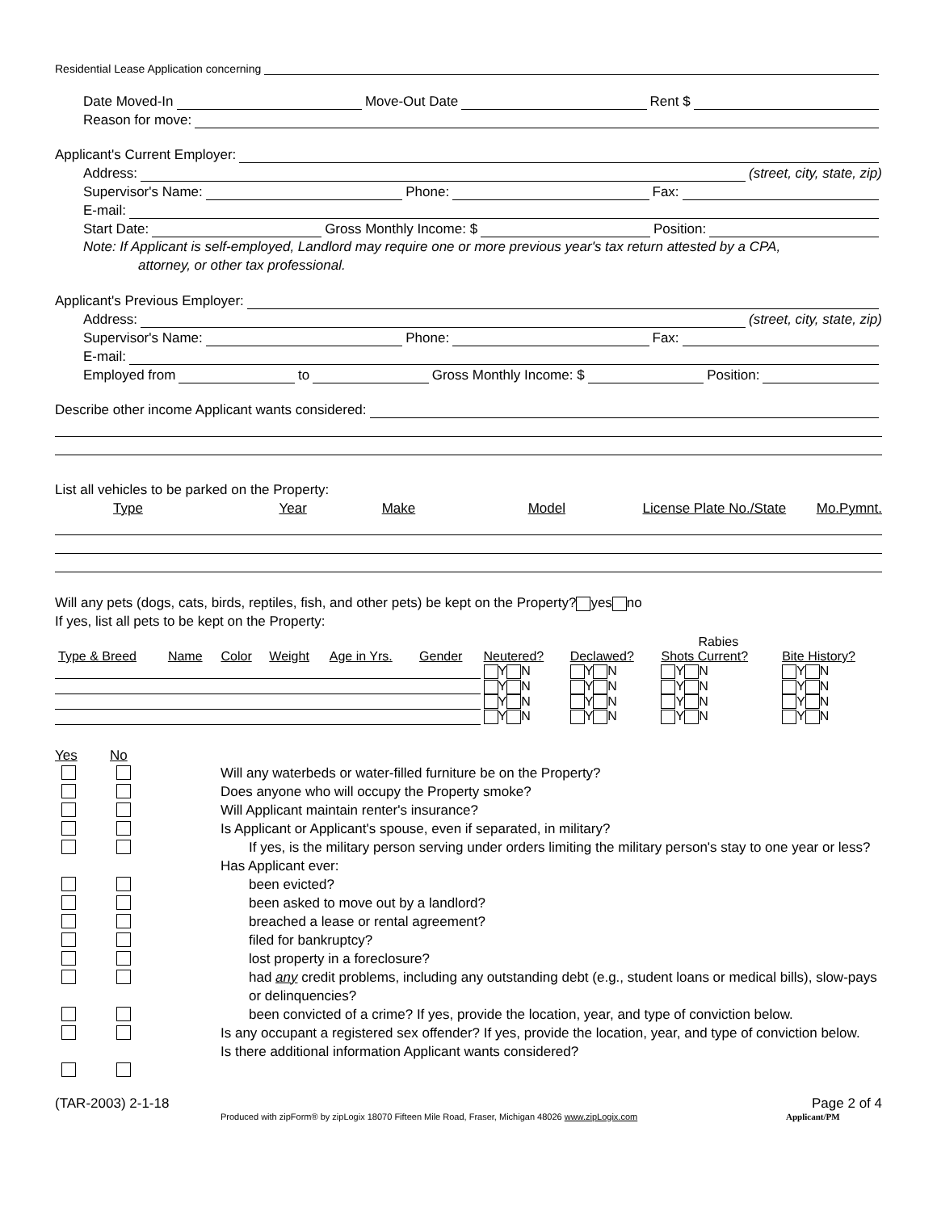Residential Lease Application concerning
Date Moved-In Move-Out Date Rent $
Reason for move:
Applicant's Current Employer:
Address: (street, city, state, zip)
Supervisor's Name: Phone: Fax:
E-mail:
Start Date: Gross Monthly Income: $ Position:
Note: If Applicant is self-employed, Landlord may require one or more previous year's tax return attested by a CPA,
attorney, or other tax professional.
Applicant's Previous Employer:
Address: (street, city, state, zip)
Supervisor's Name: Phone: Fax:
E-mail:
Employed from to Gross Monthly Income: $ Position:
Describe other income Applicant wants considered:
List all vehicles to be parked on the Property:
Type Year Make Model License Plate No./State Mo.Pymnt.
Will any pets (dogs, cats, birds, reptiles, fish, and other pets) be kept on the Property? yes no
If yes, list all pets to be kept on the Property:
| | | | | | | | | Rabies | |
| Type & Breed | Name | Color | Weight | Age in Yrs. | Gender | Neutered? | Declawed? | Shots Current? | Bite History? |
| | | | | | | Y N | Y N | Y N | Y N |
| | | | | | | Y N | Y N | Y N | Y N |
| | | | | | | Y N | Y N | Y N | Y N |
| | | | | | | Y N | Y N | Y N | Y N |
Yes No
Will any waterbeds or water-filled furniture be on the Property?
Does anyone who will occupy the Property smoke?
Will Applicant maintain renter's insurance?
Is Applicant or Applicant's spouse, even if separated, in military?
If yes, is the military person serving under orders limiting the military person's stay to one year or less?
Has Applicant ever:
been evicted?
been asked to move out by a landlord?
breached a lease or rental agreement?
filed for bankruptcy?
lost property in a foreclosure?
had any credit problems, including any outstanding debt (e.g., student loans or medical bills), slow-pays or delinquencies?
been convicted of a crime? If yes, provide the location, year, and type of conviction below.
Is any occupant a registered sex offender? If yes, provide the location, year, and type of conviction below.
Is there additional information Applicant wants considered?
(TAR-2003) 2-1-18 Page 2 of 4
Produced with zipForm® by zipLogix 18070 Fifteen Mile Road, Fraser, Michigan 48026 www.zipLogix.com Applicant/PM